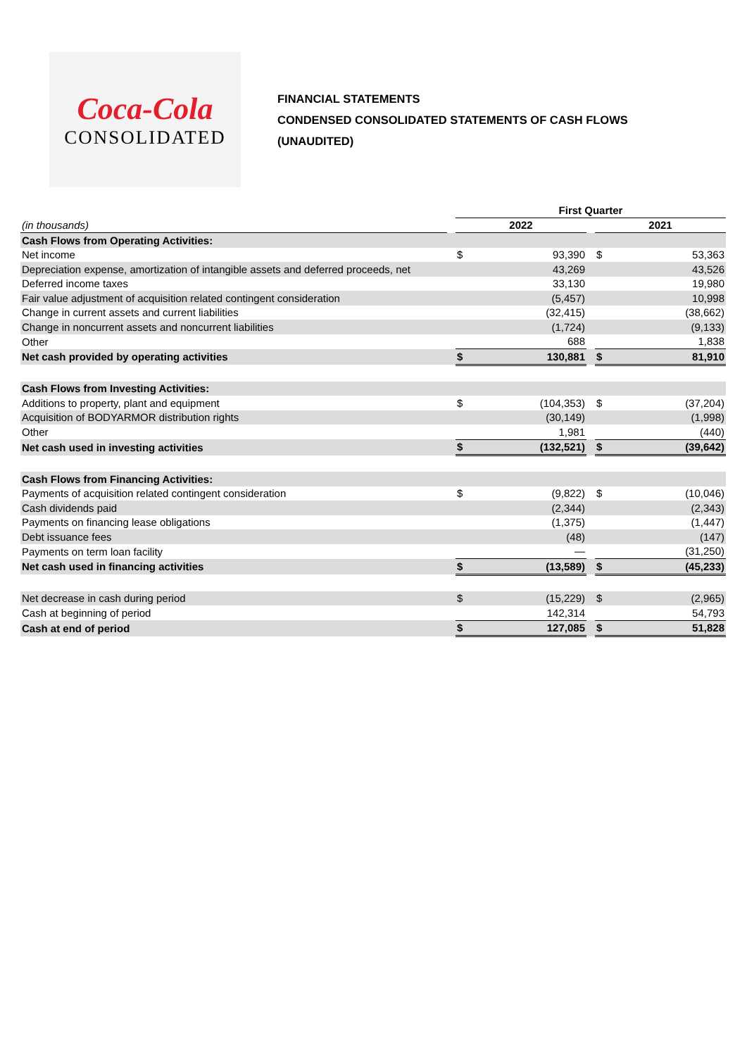Coca-Cola
CONSOLIDATED
FINANCIAL STATEMENTS
CONDENSED CONSOLIDATED STATEMENTS OF CASH FLOWS
(UNAUDITED)
| | | First Quarter | | | | |
| (in thousands) | | 2022 | | | 2021 | |
| Cash Flows from Operating Activities: | | | | | | |
| Net income | | $ | 93,390 | | $ | 53,363 |
| Depreciation expense, amortization of intangible assets and deferred proceeds, net | | | 43,269 | | | 43,526 |
| Deferred income taxes | | | 33,130 | | | 19,980 |
| Fair value adjustment of acquisition related contingent consideration | | | (5,457) | | | 10,998 |
| Change in current assets and current liabilities | | | (32,415) | | | (38,662) |
| Change in noncurrent assets and noncurrent liabilities | | | (1,724) | | | (9,133) |
| Other | | | 688 | | | 1,838 |
| Net cash provided by operating activities | | $ | 130,881 | | $ | 81,910 |
| Cash Flows from Investing Activities: | | | | | | |
| Additions to property, plant and equipment | | $ | (104,353) | | $ | (37,204) |
| Acquisition of BODYARMOR distribution rights | | | (30,149) | | | (1,998) |
| Other | | | 1,981 | | | (440) |
| Net cash used in investing activities | | $ | (132,521) | | $ | (39,642) |
| Cash Flows from Financing Activities: | | | | | | |
| Payments of acquisition related contingent consideration | | $ | (9,822) | | $ | (10,046) |
| Cash dividends paid | | | (2,344) | | | (2,343) |
| Payments on financing lease obligations | | | (1,375) | | | (1,447) |
| Debt issuance fees | | | (48) | | | (147) |
| Payments on term loan facility | | | — | | | (31,250) |
| Net cash used in financing activities | | $ | (13,589) | | $ | (45,233) |
| Net decrease in cash during period | | $ | (15,229) | | $ | (2,965) |
| Cash at beginning of period | | | 142,314 | | | 54,793 |
| Cash at end of period | | $ | 127,085 | | $ | 51,828 |